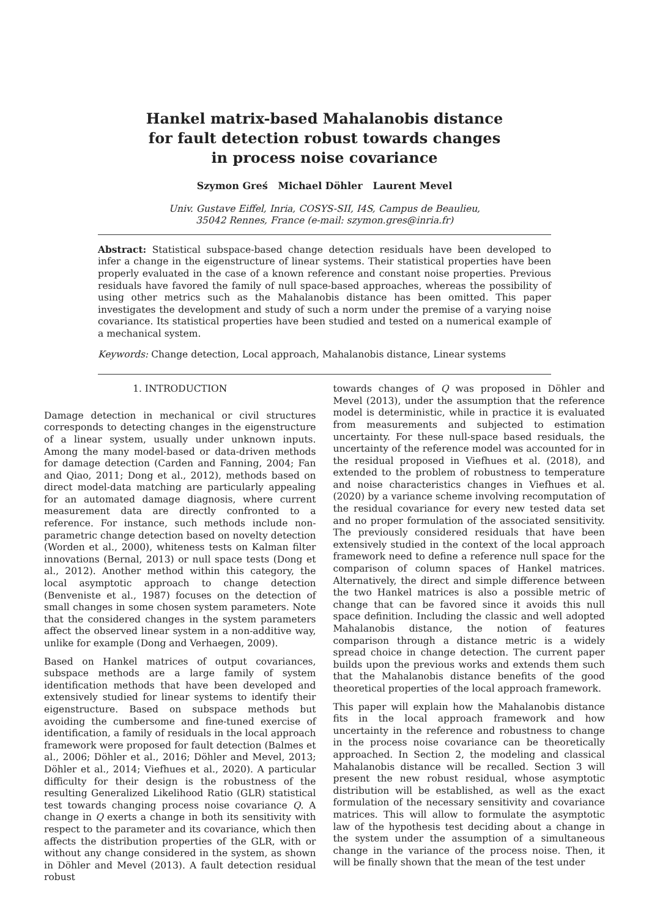Hankel matrix-based Mahalanobis distance
for fault detection robust towards changes
in process noise covariance
Szymon Greś Michael Döhler Laurent Mevel
Univ. Gustave Eiffel, Inria, COSYS-SII, I4S, Campus de Beaulieu,
35042 Rennes, France (e-mail: szymon.gres@inria.fr)
Abstract: Statistical subspace-based change detection residuals have been developed to infer a change in the eigenstructure of linear systems. Their statistical properties have been properly evaluated in the case of a known reference and constant noise properties. Previous residuals have favored the family of null space-based approaches, whereas the possibility of using other metrics such as the Mahalanobis distance has been omitted. This paper investigates the development and study of such a norm under the premise of a varying noise covariance. Its statistical properties have been studied and tested on a numerical example of a mechanical system.
Keywords: Change detection, Local approach, Mahalanobis distance, Linear systems
1. INTRODUCTION
Damage detection in mechanical or civil structures corresponds to detecting changes in the eigenstructure of a linear system, usually under unknown inputs. Among the many model-based or data-driven methods for damage detection (Carden and Fanning, 2004; Fan and Qiao, 2011; Dong et al., 2012), methods based on direct model-data matching are particularly appealing for an automated damage diagnosis, where current measurement data are directly confronted to a reference. For instance, such methods include non-parametric change detection based on novelty detection (Worden et al., 2000), whiteness tests on Kalman filter innovations (Bernal, 2013) or null space tests (Dong et al., 2012). Another method within this category, the local asymptotic approach to change detection (Benveniste et al., 1987) focuses on the detection of small changes in some chosen system parameters. Note that the considered changes in the system parameters affect the observed linear system in a non-additive way, unlike for example (Dong and Verhaegen, 2009).
Based on Hankel matrices of output covariances, subspace methods are a large family of system identification methods that have been developed and extensively studied for linear systems to identify their eigenstructure. Based on subspace methods but avoiding the cumbersome and fine-tuned exercise of identification, a family of residuals in the local approach framework were proposed for fault detection (Balmes et al., 2006; Döhler et al., 2016; Döhler and Mevel, 2013; Döhler et al., 2014; Viefhues et al., 2020). A particular difficulty for their design is the robustness of the resulting Generalized Likelihood Ratio (GLR) statistical test towards changing process noise covariance Q. A change in Q exerts a change in both its sensitivity with respect to the parameter and its covariance, which then affects the distribution properties of the GLR, with or without any change considered in the system, as shown in Döhler and Mevel (2013). A fault detection residual robust
towards changes of Q was proposed in Döhler and Mevel (2013), under the assumption that the reference model is deterministic, while in practice it is evaluated from measurements and subjected to estimation uncertainty. For these null-space based residuals, the uncertainty of the reference model was accounted for in the residual proposed in Viefhues et al. (2018), and extended to the problem of robustness to temperature and noise characteristics changes in Viefhues et al. (2020) by a variance scheme involving recomputation of the residual covariance for every new tested data set and no proper formulation of the associated sensitivity. The previously considered residuals that have been extensively studied in the context of the local approach framework need to define a reference null space for the comparison of column spaces of Hankel matrices. Alternatively, the direct and simple difference between the two Hankel matrices is also a possible metric of change that can be favored since it avoids this null space definition. Including the classic and well adopted Mahalanobis distance, the notion of features comparison through a distance metric is a widely spread choice in change detection. The current paper builds upon the previous works and extends them such that the Mahalanobis distance benefits of the good theoretical properties of the local approach framework.
This paper will explain how the Mahalanobis distance fits in the local approach framework and how uncertainty in the reference and robustness to change in the process noise covariance can be theoretically approached. In Section 2, the modeling and classical Mahalanobis distance will be recalled. Section 3 will present the new robust residual, whose asymptotic distribution will be established, as well as the exact formulation of the necessary sensitivity and covariance matrices. This will allow to formulate the asymptotic law of the hypothesis test deciding about a change in the system under the assumption of a simultaneous change in the variance of the process noise. Then, it will be finally shown that the mean of the test under